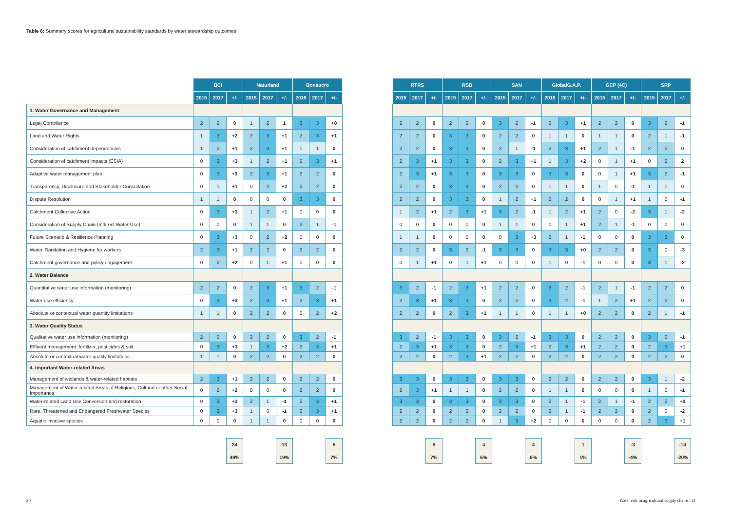Table 6: Summary scores for agricultural sustainability standards by water stewardship outcomes
| | BCI | | | Naturland | | | Bonsucro | | | | RTRS | | | RSB | | | SAN | | | GlobalG.A.P. | | | GCP (4C) | | | SRP | | |
| --- | --- | --- | --- | --- | --- | --- | --- | --- | --- | --- | --- | --- | --- | --- | --- | --- | --- | --- | --- | --- | --- | --- | --- | --- | --- | --- | --- | --- |
| | 2015 | 2017 | +/- | 2015 | 2017 | +/- | 2015 | 2017 | +/- | | 2015 | 2017 | +/- | 2015 | 2017 | +/- | 2015 | 2017 | +/- | 2015 | 2017 | +/- | 2015 | 2017 | +/- | 2015 | 2017 | +/- |
| 1. Water Governance and Management | | | | | | | | | | | | | | | | | | | | | | | | | | | | |
| Legal Compliance | 2 | 2 | 0 | 1 | 2 | 1 | 3 | 3 | +0 | | 2 | 2 | 0 | 2 | 2 | 0 | 3 | 2 | -1 | 2 | 3 | +1 | 2 | 2 | 0 | 3 | 2 | -1 |
| Land and Water Rights | 1 | 3 | +2 | 2 | 3 | +1 | 2 | 3 | +1 | | 2 | 2 | 0 | 3 | 3 | 0 | 2 | 2 | 0 | 1 | 1 | 0 | 1 | 1 | 0 | 2 | 1 | -1 |
| Consideration of catchment dependencies | 1 | 2 | +1 | 2 | 3 | +1 | 1 | 1 | 0 | | 2 | 2 | 0 | 3 | 3 | 0 | 2 | 1 | -1 | 2 | 3 | +1 | 2 | 1 | -1 | 2 | 2 | 0 |
| Consideration of catchment impacts (ESIA) | 0 | 3 | +3 | 1 | 2 | +1 | 2 | 3 | +1 | | 2 | 3 | +1 | 3 | 3 | 0 | 2 | 3 | +1 | 1 | 3 | +2 | 0 | 1 | +1 | 0 | 2 | 2 |
| Adaptive water management plan | 0 | 3 | +3 | 2 | 3 | +1 | 2 | 2 | 0 | | 2 | 3 | +1 | 3 | 3 | 0 | 3 | 3 | 0 | 3 | 3 | 0 | 0 | 1 | +1 | 3 | 2 | -1 |
| Transparency, Disclosure and Stakeholder Consultation | 0 | 1 | +1 | 0 | 2 | +2 | 2 | 2 | 0 | | 2 | 2 | 0 | 3 | 3 | 0 | 2 | 2 | 0 | 1 | 1 | 0 | 1 | 0 | -1 | 1 | 1 | 0 |
| Dispute Resolution | 1 | 1 | 0 | 0 | 0 | 0 | 3 | 3 | 0 | | 2 | 2 | 0 | 3 | 3 | 0 | 1 | 2 | +1 | 2 | 2 | 0 | 0 | 1 | +1 | 1 | 0 | -1 |
| Catchment Collective Action | 0 | 3 | +3 | 1 | 2 | +1 | 0 | 0 | 0 | | 1 | 2 | +1 | 2 | 3 | +1 | 3 | 2 | -1 | 1 | 2 | +1 | 2 | 0 | -2 | 3 | 1 | -2 |
| Consideration of Supply Chain (Indirect Water Use) | 0 | 0 | 0 | 1 | 1 | 0 | 2 | 1 | -1 | | 0 | 0 | 0 | 0 | 0 | 0 | 1 | 1 | 0 | 0 | 1 | +1 | 2 | 1 | -1 | 0 | 0 | 0 |
| Future Scenario & Resilience Planning | 0 | 3 | +3 | 0 | 2 | +2 | 0 | 0 | 0 | | 1 | 1 | 0 | 0 | 0 | 0 | 0 | 3 | +3 | 2 | 1 | -1 | 0 | 0 | 0 | 3 | 3 | 0 |
| Water, Sanitation and Hygiene for workers | 2 | 3 | +1 | 2 | 2 | 0 | 2 | 2 | 0 | | 2 | 2 | 0 | 3 | 2 | -1 | 3 | 3 | 0 | 3 | 3 | +0 | 2 | 2 | 0 | 3 | 0 | -3 |
| Catchment governance and policy engagement | 0 | 2 | +2 | 0 | 1 | +1 | 0 | 0 | 0 | | 0 | 1 | +1 | 0 | 1 | +1 | 0 | 0 | 0 | 1 | 0 | -1 | 0 | 0 | 0 | 3 | 1 | -2 |
| 2. Water Balance | | | | | | | | | | | | | | | | | | | | | | | | | | | | |
| Quantitative water use information (monitoring) | 2 | 2 | 0 | 2 | 3 | +1 | 3 | 2 | -1 | | 3 | 2 | -1 | 2 | 3 | +1 | 2 | 2 | 0 | 3 | 2 | -1 | 2 | 1 | -1 | 2 | 2 | 0 |
| Water use efficiency | 0 | 3 | +3 | 2 | 3 | +1 | 2 | 3 | +1 | | 2 | 3 | +1 | 3 | 3 | 0 | 2 | 2 | 0 | 3 | 2 | -1 | 1 | 2 | +1 | 2 | 2 | 0 |
| Absolute or contextual water quantity limitations | 1 | 1 | 0 | 2 | 2 | 0 | 0 | 2 | +2 | | 2 | 2 | 0 | 2 | 3 | +1 | 1 | 1 | 0 | 1 | 1 | +0 | 2 | 2 | 0 | 2 | 1 | -1 |
| 3. Water Quality Status | | | | | | | | | | | | | | | | | | | | | | | | | | | | |
| Qualitative water use information (monitoring) | 2 | 2 | 0 | 2 | 2 | 0 | 3 | 2 | -1 | | 3 | 2 | -1 | 3 | 3 | 0 | 3 | 2 | -1 | 3 | 3 | 0 | 2 | 2 | 0 | 3 | 2 | -1 |
| Effluent management: fertilizer, pesticides & soil | 0 | 3 | +3 | 1 | 3 | +2 | 2 | 3 | +1 | | 2 | 3 | +1 | 3 | 3 | 0 | 2 | 3 | +1 | 2 | 3 | +1 | 2 | 2 | 0 | 2 | 3 | +1 |
| Absolute or contextual water quality limitations | 1 | 1 | 0 | 2 | 2 | 0 | 2 | 2 | 0 | | 2 | 2 | 0 | 2 | 3 | +1 | 2 | 2 | 0 | 2 | 2 | 0 | 2 | 2 | 0 | 2 | 2 | 0 |
| 4. Important Water-related Areas | | | | | | | | | | | | | | | | | | | | | | | | | | | | |
| Management of wetlands & water-related habitats | 2 | 3 | +1 | 2 | 2 | 0 | 2 | 2 | 0 | | 3 | 3 | 0 | 3 | 3 | 0 | 3 | 3 | 0 | 2 | 2 | 0 | 2 | 2 | 0 | 3 | 1 | -2 |
| Management of Water-related Areas of Religious, Cultural or other Social Importance | 0 | 2 | +2 | 0 | 0 | 0 | 2 | 2 | 0 | | 2 | 3 | +1 | 1 | 1 | 0 | 2 | 2 | 0 | 1 | 1 | 0 | 0 | 0 | 0 | 1 | 0 | -1 |
| Water-related Land Use Conversion and restoration | 0 | 3 | +3 | 2 | 1 | -1 | 2 | 3 | +1 | | 3 | 3 | 0 | 3 | 3 | 0 | 3 | 3 | 0 | 2 | 1 | -1 | 2 | 1 | -1 | 2 | 2 | +0 |
| Rare, Threatened and Endangered Freshwater Species | 0 | 3 | +3 | 1 | 0 | -1 | 2 | 3 | +1 | | 2 | 2 | 0 | 2 | 2 | 0 | 2 | 2 | 0 | 2 | 1 | -1 | 2 | 2 | 0 | 2 | 0 | -2 |
| Aquatic invasive species | 0 | 0 | 0 | 1 | 1 | 0 | 0 | 0 | 0 | | 2 | 2 | 0 | 2 | 2 | 0 | 1 | 3 | +2 | 0 | 0 | 0 | 0 | 0 | 0 | 2 | 3 | +1 |
| | | | 34 | | | 13 | | | 5 | | | | 5 | | | 4 | | | 4 | | | 1 | | | -3 | | | -14 |
| | | | 49% | | | 19% | | | 7% | | | | 7% | | | 6% | | | 6% | | | 1% | | | -4% | | | -20% |
20
Water risk in agricultural supply chains | 21